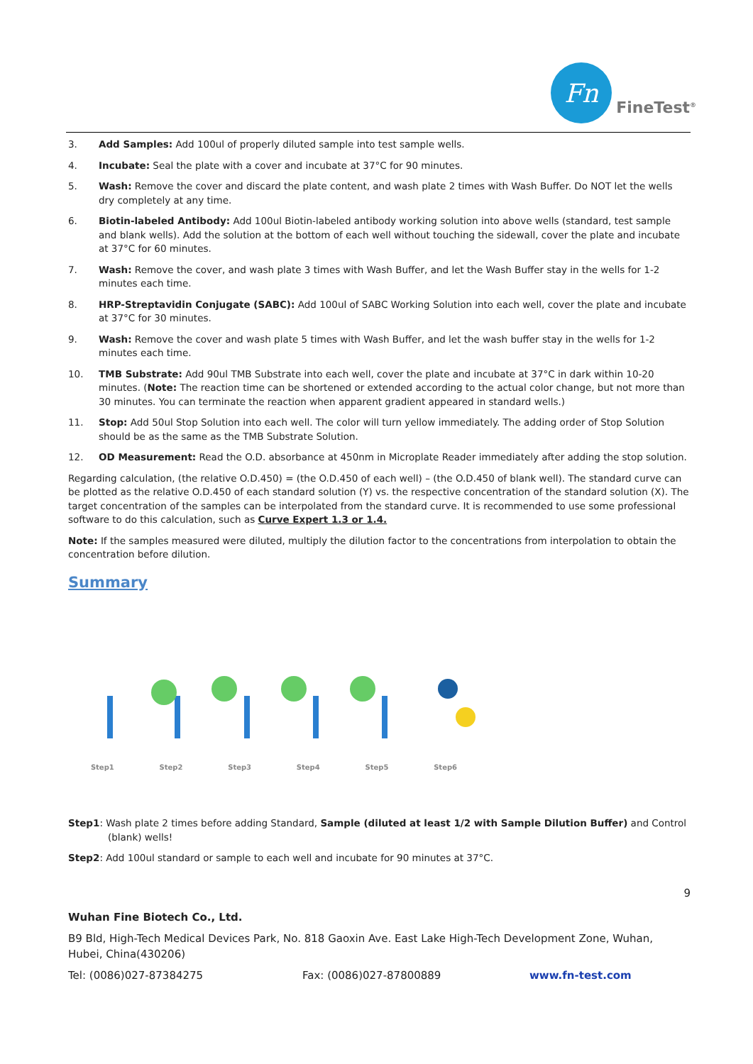Fn
FineTest<sup>®</sup>
3. Add Samples: Add 100ul of properly diluted sample into test sample wells.
4. Incubate: Seal the plate with a cover and incubate at 37°C for 90 minutes.
5. Wash: Remove the cover and discard the plate content, and wash plate 2 times with Wash Buffer. Do NOT let the wells dry completely at any time.
6. Biotin-labeled Antibody: Add 100ul Biotin-labeled antibody working solution into above wells (standard, test sample and blank wells). Add the solution at the bottom of each well without touching the sidewall, cover the plate and incubate at 37°C for 60 minutes.
7. Wash: Remove the cover, and wash plate 3 times with Wash Buffer, and let the Wash Buffer stay in the wells for 1-2 minutes each time.
8. HRP-Streptavidin Conjugate (SABC): Add 100ul of SABC Working Solution into each well, cover the plate and incubate at 37°C for 30 minutes.
9. Wash: Remove the cover and wash plate 5 times with Wash Buffer, and let the wash buffer stay in the wells for 1-2 minutes each time.
10. TMB Substrate: Add 90ul TMB Substrate into each well, cover the plate and incubate at 37°C in dark within 10-20 minutes. (Note: The reaction time can be shortened or extended according to the actual color change, but not more than 30 minutes. You can terminate the reaction when apparent gradient appeared in standard wells.)
11. Stop: Add 50ul Stop Solution into each well. The color will turn yellow immediately. The adding order of Stop Solution should be as the same as the TMB Substrate Solution.
12. OD Measurement: Read the O.D. absorbance at 450nm in Microplate Reader immediately after adding the stop solution.
Regarding calculation, (the relative O.D.450) = (the O.D.450 of each well) – (the O.D.450 of blank well). The standard curve can be plotted as the relative O.D.450 of each standard solution (Y) vs. the respective concentration of the standard solution (X). The target concentration of the samples can be interpolated from the standard curve. It is recommended to use some professional software to do this calculation, such as Curve Expert 1.3 or 1.4.
Note: If the samples measured were diluted, multiply the dilution factor to the concentrations from interpolation to obtain the concentration before dilution.
Summary
Step1 Step2 Step3 Step4 Step5 Step6
Step1: Wash plate 2 times before adding Standard, Sample (diluted at least 1/2 with Sample Dilution Buffer) and Control (blank) wells!
Step2: Add 100ul standard or sample to each well and incubate for 90 minutes at 37°C.
9
Wuhan Fine Biotech Co., Ltd.
B9 Bld, High-Tech Medical Devices Park, No. 818 Gaoxin Ave. East Lake High-Tech Development Zone, Wuhan, Hubei, China(430206)
Tel: (0086)027-87384275 Fax: (0086)027-87800889 www.fn-test.com